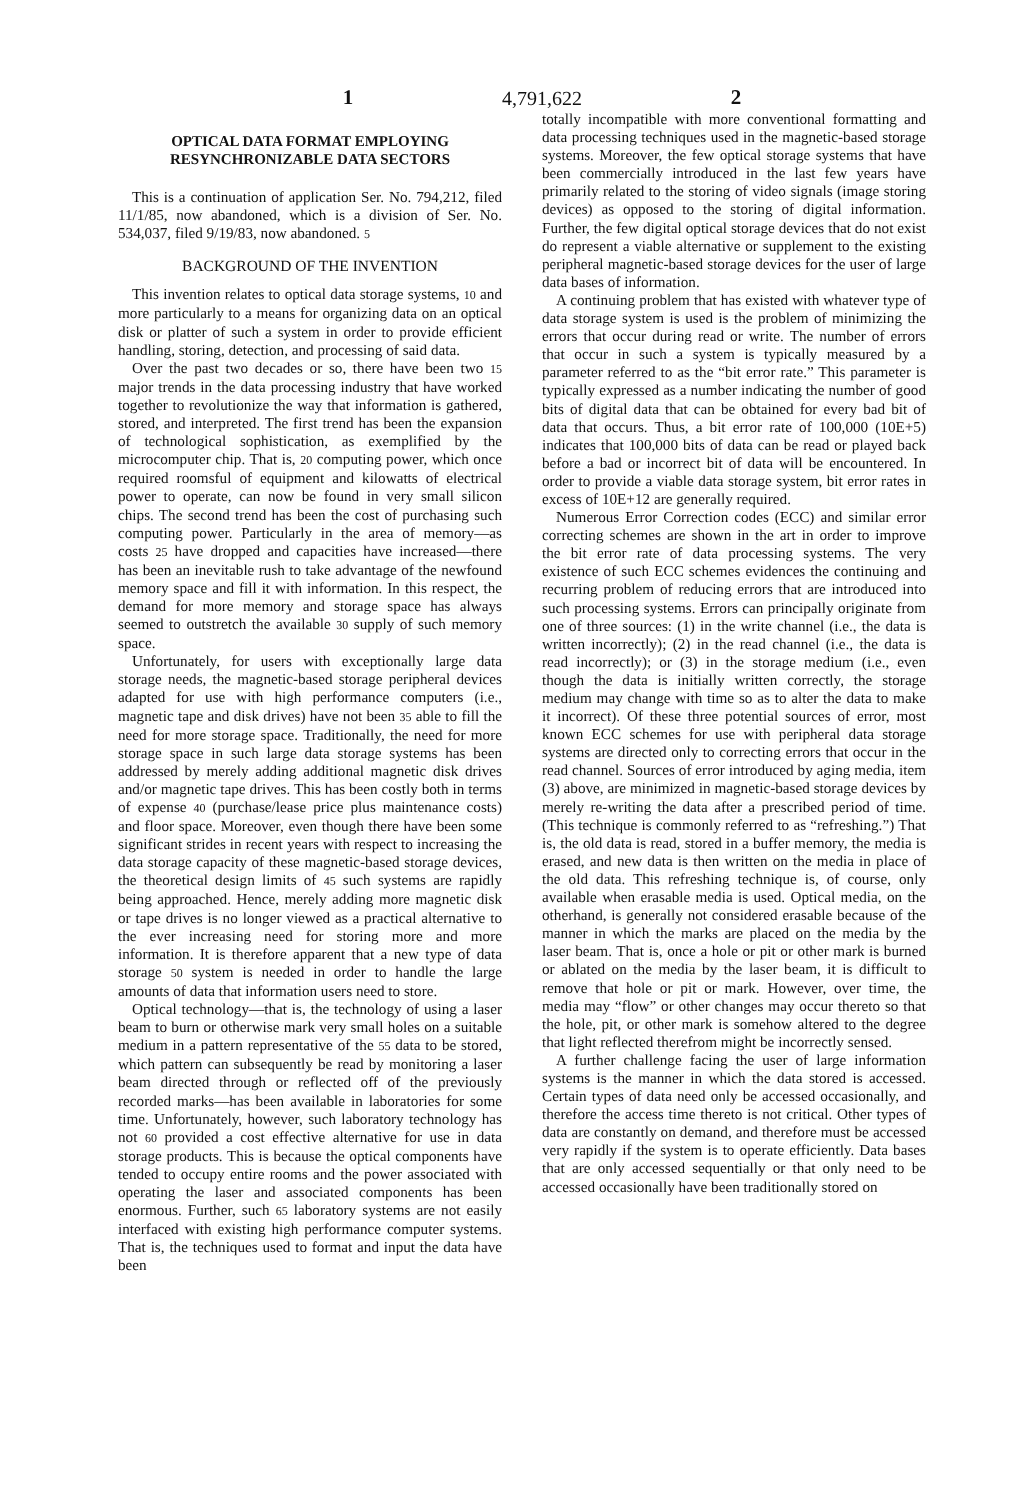1 4,791,622 2
OPTICAL DATA FORMAT EMPLOYING
RESYNCHRONIZABLE DATA SECTORS
This is a continuation of application Ser. No. 794,212, filed 11/1/85, now abandoned, which is a division of Ser. No. 534,037, filed 9/19/83, now abandoned. 5
BACKGROUND OF THE INVENTION
This invention relates to optical data storage systems, 10 and more particularly to a means for organizing data on an optical disk or platter of such a system in order to provide efficient handling, storing, detection, and processing of said data.
Over the past two decades or so, there have been two 15 major trends in the data processing industry that have worked together to revolutionize the way that information is gathered, stored, and interpreted. The first trend has been the expansion of technological sophistication, as exemplified by the microcomputer chip. That is, 20 computing power, which once required roomsful of equipment and kilowatts of electrical power to operate, can now be found in very small silicon chips. The second trend has been the cost of purchasing such computing power. Particularly in the area of memory—as costs 25 have dropped and capacities have increased—there has been an inevitable rush to take advantage of the newfound memory space and fill it with information. In this respect, the demand for more memory and storage space has always seemed to outstretch the available 30 supply of such memory space.
Unfortunately, for users with exceptionally large data storage needs, the magnetic-based storage peripheral devices adapted for use with high performance computers (i.e., magnetic tape and disk drives) have not been 35 able to fill the need for more storage space. Traditionally, the need for more storage space in such large data storage systems has been addressed by merely adding additional magnetic disk drives and/or magnetic tape drives. This has been costly both in terms of expense 40 (purchase/lease price plus maintenance costs) and floor space. Moreover, even though there have been some significant strides in recent years with respect to increasing the data storage capacity of these magnetic-based storage devices, the theoretical design limits of 45 such systems are rapidly being approached. Hence, merely adding more magnetic disk or tape drives is no longer viewed as a practical alternative to the ever increasing need for storing more and more information. It is therefore apparent that a new type of data storage 50 system is needed in order to handle the large amounts of data that information users need to store.
Optical technology—that is, the technology of using a laser beam to burn or otherwise mark very small holes on a suitable medium in a pattern representative of the 55 data to be stored, which pattern can subsequently be read by monitoring a laser beam directed through or reflected off of the previously recorded marks—has been available in laboratories for some time. Unfortunately, however, such laboratory technology has not 60 provided a cost effective alternative for use in data storage products. This is because the optical components have tended to occupy entire rooms and the power associated with operating the laser and associated components has been enormous. Further, such 65 laboratory systems are not easily interfaced with existing high performance computer systems. That is, the techniques used to format and input the data have been
totally incompatible with more conventional formatting and data processing techniques used in the magnetic-based storage systems. Moreover, the few optical storage systems that have been commercially introduced in the last few years have primarily related to the storing of video signals (image storing devices) as opposed to the storing of digital information. Further, the few digital optical storage devices that do not exist do represent a viable alternative or supplement to the existing peripheral magnetic-based storage devices for the user of large data bases of information.
A continuing problem that has existed with whatever type of data storage system is used is the problem of minimizing the errors that occur during read or write. The number of errors that occur in such a system is typically measured by a parameter referred to as the “bit error rate.” This parameter is typically expressed as a number indicating the number of good bits of digital data that can be obtained for every bad bit of data that occurs. Thus, a bit error rate of 100,000 (10E+5) indicates that 100,000 bits of data can be read or played back before a bad or incorrect bit of data will be encountered. In order to provide a viable data storage system, bit error rates in excess of 10E+12 are generally required.
Numerous Error Correction codes (ECC) and similar error correcting schemes are shown in the art in order to improve the bit error rate of data processing systems. The very existence of such ECC schemes evidences the continuing and recurring problem of reducing errors that are introduced into such processing systems. Errors can principally originate from one of three sources: (1) in the write channel (i.e., the data is written incorrectly); (2) in the read channel (i.e., the data is read incorrectly); or (3) in the storage medium (i.e., even though the data is initially written correctly, the storage medium may change with time so as to alter the data to make it incorrect). Of these three potential sources of error, most known ECC schemes for use with peripheral data storage systems are directed only to correcting errors that occur in the read channel. Sources of error introduced by aging media, item (3) above, are minimized in magnetic-based storage devices by merely re-writing the data after a prescribed period of time. (This technique is commonly referred to as “refreshing.”) That is, the old data is read, stored in a buffer memory, the media is erased, and new data is then written on the media in place of the old data. This refreshing technique is, of course, only available when erasable media is used. Optical media, on the otherhand, is generally not considered erasable because of the manner in which the marks are placed on the media by the laser beam. That is, once a hole or pit or other mark is burned or ablated on the media by the laser beam, it is difficult to remove that hole or pit or mark. However, over time, the media may “flow” or other changes may occur thereto so that the hole, pit, or other mark is somehow altered to the degree that light reflected therefrom might be incorrectly sensed.
A further challenge facing the user of large information systems is the manner in which the data stored is accessed. Certain types of data need only be accessed occasionally, and therefore the access time thereto is not critical. Other types of data are constantly on demand, and therefore must be accessed very rapidly if the system is to operate efficiently. Data bases that are only accessed sequentially or that only need to be accessed occasionally have been traditionally stored on